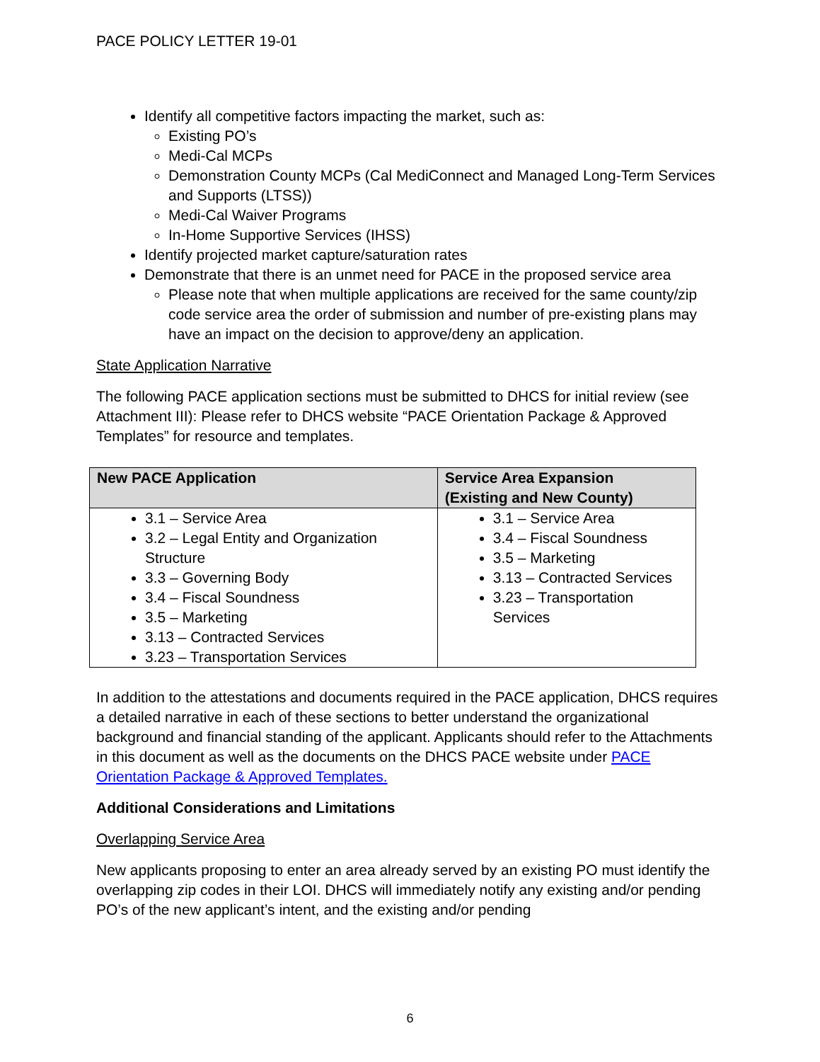PACE POLICY LETTER 19-01
Identify all competitive factors impacting the market, such as:
Existing PO’s
Medi-Cal MCPs
Demonstration County MCPs (Cal MediConnect and Managed Long-Term Services and Supports (LTSS))
Medi-Cal Waiver Programs
In-Home Supportive Services (IHSS)
Identify projected market capture/saturation rates
Demonstrate that there is an unmet need for PACE in the proposed service area
Please note that when multiple applications are received for the same county/zip code service area the order of submission and number of pre-existing plans may have an impact on the decision to approve/deny an application.
State Application Narrative
The following PACE application sections must be submitted to DHCS for initial review (see Attachment III): Please refer to DHCS website “PACE Orientation Package & Approved Templates” for resource and templates.
| New PACE Application | Service Area Expansion (Existing and New County) |
| --- | --- |
| 3.1 – Service Area 3.2 – Legal Entity and Organization Structure 3.3 – Governing Body 3.4 – Fiscal Soundness 3.5 – Marketing 3.13 – Contracted Services 3.23 – Transportation Services | 3.1 – Service Area 3.4 – Fiscal Soundness 3.5 – Marketing 3.13 – Contracted Services 3.23 – Transportation Services |
In addition to the attestations and documents required in the PACE application, DHCS requires a detailed narrative in each of these sections to better understand the organizational background and financial standing of the applicant. Applicants should refer to the Attachments in this document as well as the documents on the DHCS PACE website under PACE Orientation Package & Approved Templates.
Additional Considerations and Limitations
Overlapping Service Area
New applicants proposing to enter an area already served by an existing PO must identify the overlapping zip codes in their LOI. DHCS will immediately notify any existing and/or pending PO’s of the new applicant’s intent, and the existing and/or pending
6